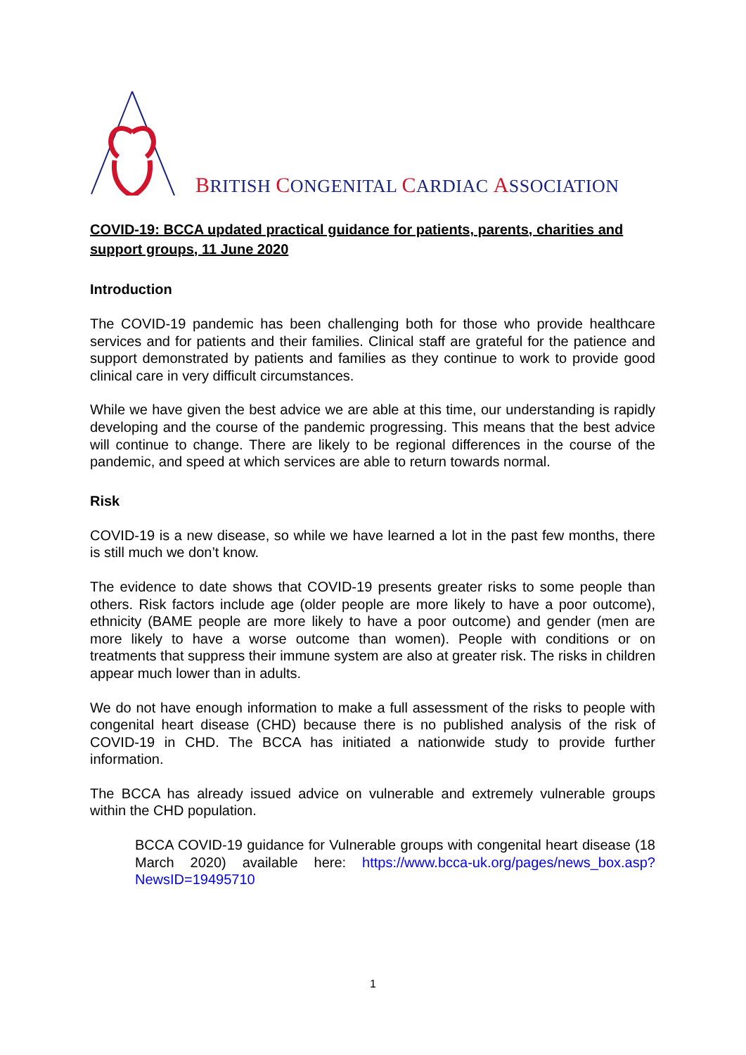BRITISH CONGENITAL CARDIAC ASSOCIATION
COVID-19: BCCA updated practical guidance for patients, parents, charities and support groups, 11 June 2020
Introduction
The COVID-19 pandemic has been challenging both for those who provide healthcare services and for patients and their families. Clinical staff are grateful for the patience and support demonstrated by patients and families as they continue to work to provide good clinical care in very difficult circumstances.
While we have given the best advice we are able at this time, our understanding is rapidly developing and the course of the pandemic progressing. This means that the best advice will continue to change. There are likely to be regional differences in the course of the pandemic, and speed at which services are able to return towards normal.
Risk
COVID-19 is a new disease, so while we have learned a lot in the past few months, there is still much we don’t know.
The evidence to date shows that COVID-19 presents greater risks to some people than others. Risk factors include age (older people are more likely to have a poor outcome), ethnicity (BAME people are more likely to have a poor outcome) and gender (men are more likely to have a worse outcome than women). People with conditions or on treatments that suppress their immune system are also at greater risk. The risks in children appear much lower than in adults.
We do not have enough information to make a full assessment of the risks to people with congenital heart disease (CHD) because there is no published analysis of the risk of COVID-19 in CHD. The BCCA has initiated a nationwide study to provide further information.
The BCCA has already issued advice on vulnerable and extremely vulnerable groups within the CHD population.
BCCA COVID-19 guidance for Vulnerable groups with congenital heart disease (18 March 2020) available here: https://www.bcca-uk.org/pages/news_box.asp?NewsID=19495710
1